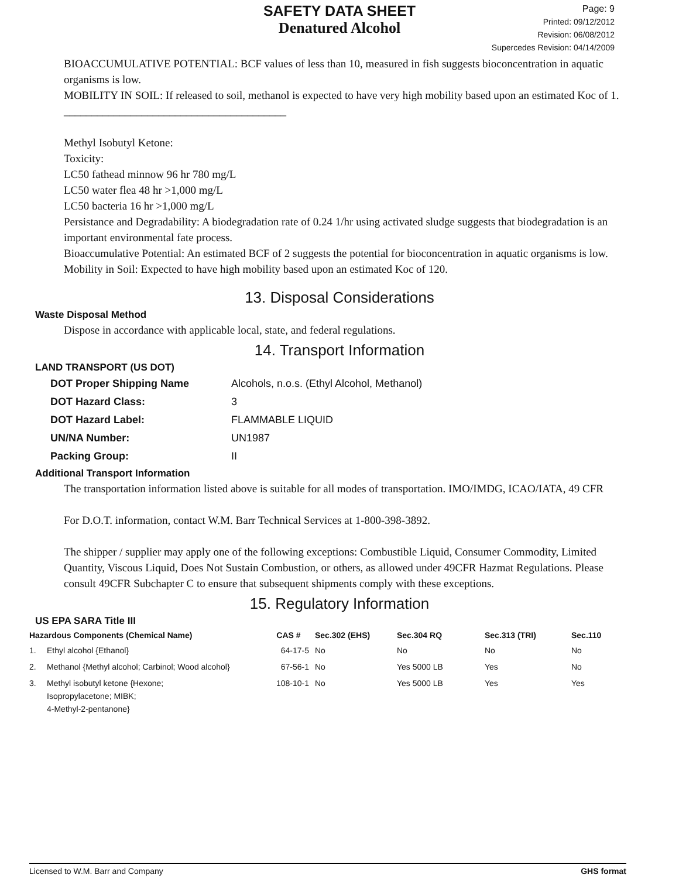SAFETY DATA SHEET
Denatured Alcohol
Page: 9
Printed: 09/12/2012
Revision: 06/08/2012
Supercedes Revision: 04/14/2009
BIOACCUMULATIVE POTENTIAL: BCF values of less than 10, measured in fish suggests bioconcentration in aquatic organisms is low.
MOBILITY IN SOIL: If released to soil, methanol is expected to have very high mobility based upon an estimated Koc of 1.
________________________________________
Methyl Isobutyl Ketone:
Toxicity:
LC50 fathead minnow 96 hr 780 mg/L
LC50 water flea 48 hr >1,000 mg/L
LC50 bacteria 16 hr >1,000 mg/L
Persistance and Degradability: A biodegradation rate of 0.24 1/hr using activated sludge suggests that biodegradation is an important environmental fate process.
Bioaccumulative Potential: An estimated BCF of 2 suggests the potential for bioconcentration in aquatic organisms is low.
Mobility in Soil: Expected to have high mobility based upon an estimated Koc of 120.
13. Disposal Considerations
Waste Disposal Method
Dispose in accordance with applicable local, state, and federal regulations.
14. Transport Information
LAND TRANSPORT (US DOT)
| DOT Proper Shipping Name | Alcohols, n.o.s. (Ethyl Alcohol, Methanol) |
| DOT Hazard Class: | 3 |
| DOT Hazard Label: | FLAMMABLE LIQUID |
| UN/NA Number: | UN1987 |
| Packing Group: | II |
Additional Transport Information
The transportation information listed above is suitable for all modes of transportation. IMO/IMDG, ICAO/IATA, 49 CFR
For D.O.T. information, contact W.M. Barr Technical Services at 1-800-398-3892.
The shipper / supplier may apply one of the following exceptions: Combustible Liquid, Consumer Commodity, Limited Quantity, Viscous Liquid, Does Not Sustain Combustion, or others, as allowed under 49CFR Hazmat Regulations. Please consult 49CFR Subchapter C to ensure that subsequent shipments comply with these exceptions.
15. Regulatory Information
US EPA SARA Title III
| Hazardous Components (Chemical Name) | | CAS # | Sec.302 (EHS) | Sec.304 RQ | Sec.313 (TRI) | Sec.110 |
| --- | --- | --- | --- | --- | --- | --- |
| 1. | Ethyl alcohol {Ethanol} | 64-17-5 | No | No | No | No |
| 2. | Methanol {Methyl alcohol; Carbinol; Wood alcohol} | 67-56-1 | No | Yes 5000 LB | Yes | No |
| 3. | Methyl isobutyl ketone {Hexone; Isopropylacetone; MIBK; 4-Methyl-2-pentanone} | 108-10-1 | No | Yes 5000 LB | Yes | Yes |
Licensed to W.M. Barr and Company GHS format